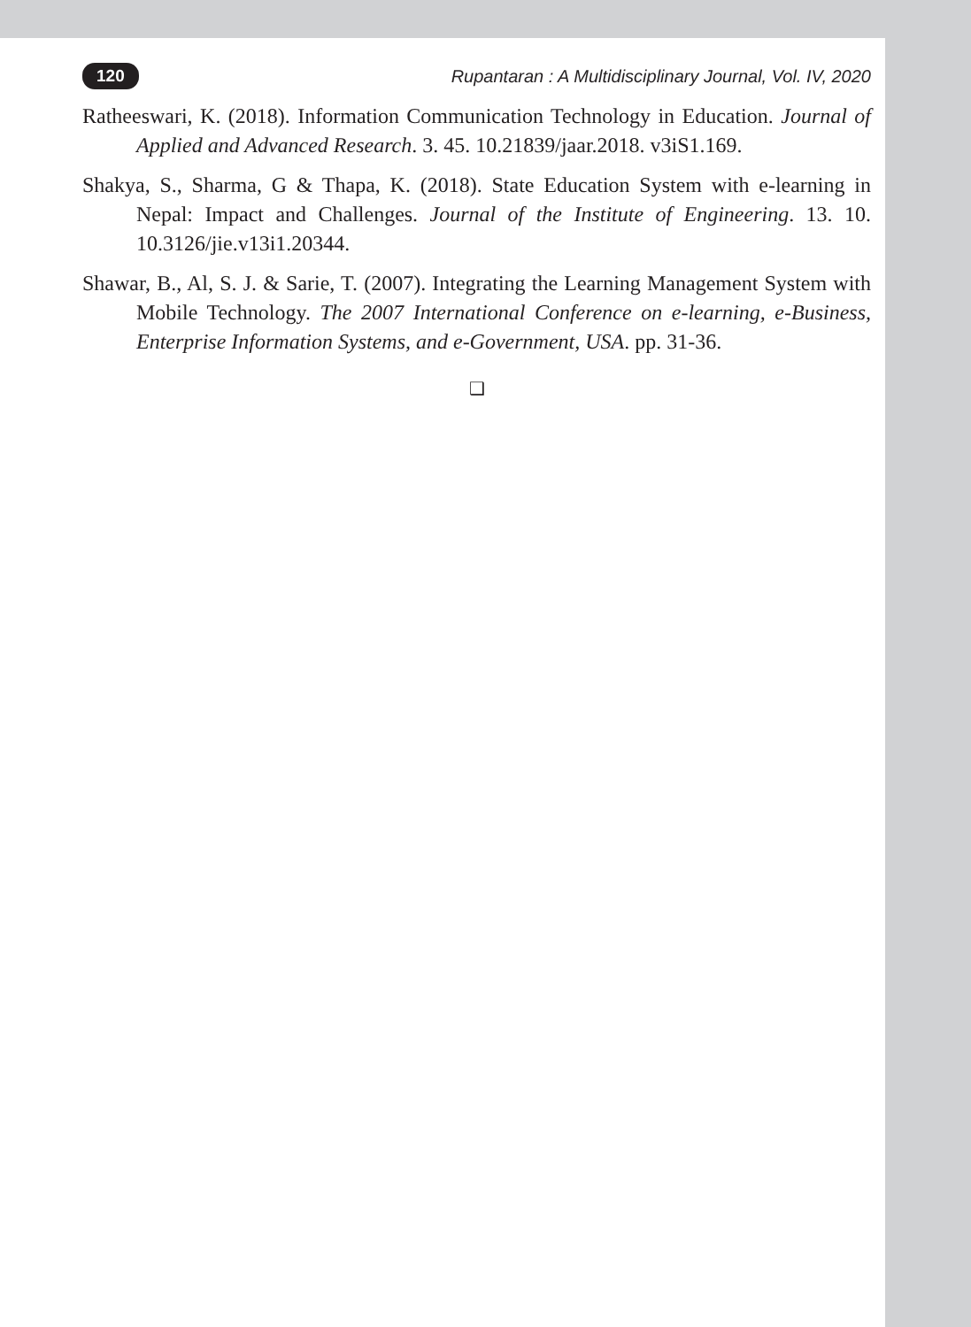120 Rupantaran : A Multidisciplinary Journal, Vol. IV, 2020
Ratheeswari, K. (2018). Information Communication Technology in Education. Journal of Applied and Advanced Research. 3. 45. 10.21839/jaar.2018. v3iS1.169.
Shakya, S., Sharma, G & Thapa, K. (2018). State Education System with e-learning in Nepal: Impact and Challenges. Journal of the Institute of Engineering. 13. 10. 10.3126/jie.v13i1.20344.
Shawar, B., Al, S. J. & Sarie, T. (2007). Integrating the Learning Management System with Mobile Technology. The 2007 International Conference on e-learning, e-Business, Enterprise Information Systems, and e-Government, USA. pp. 31-36.
❑